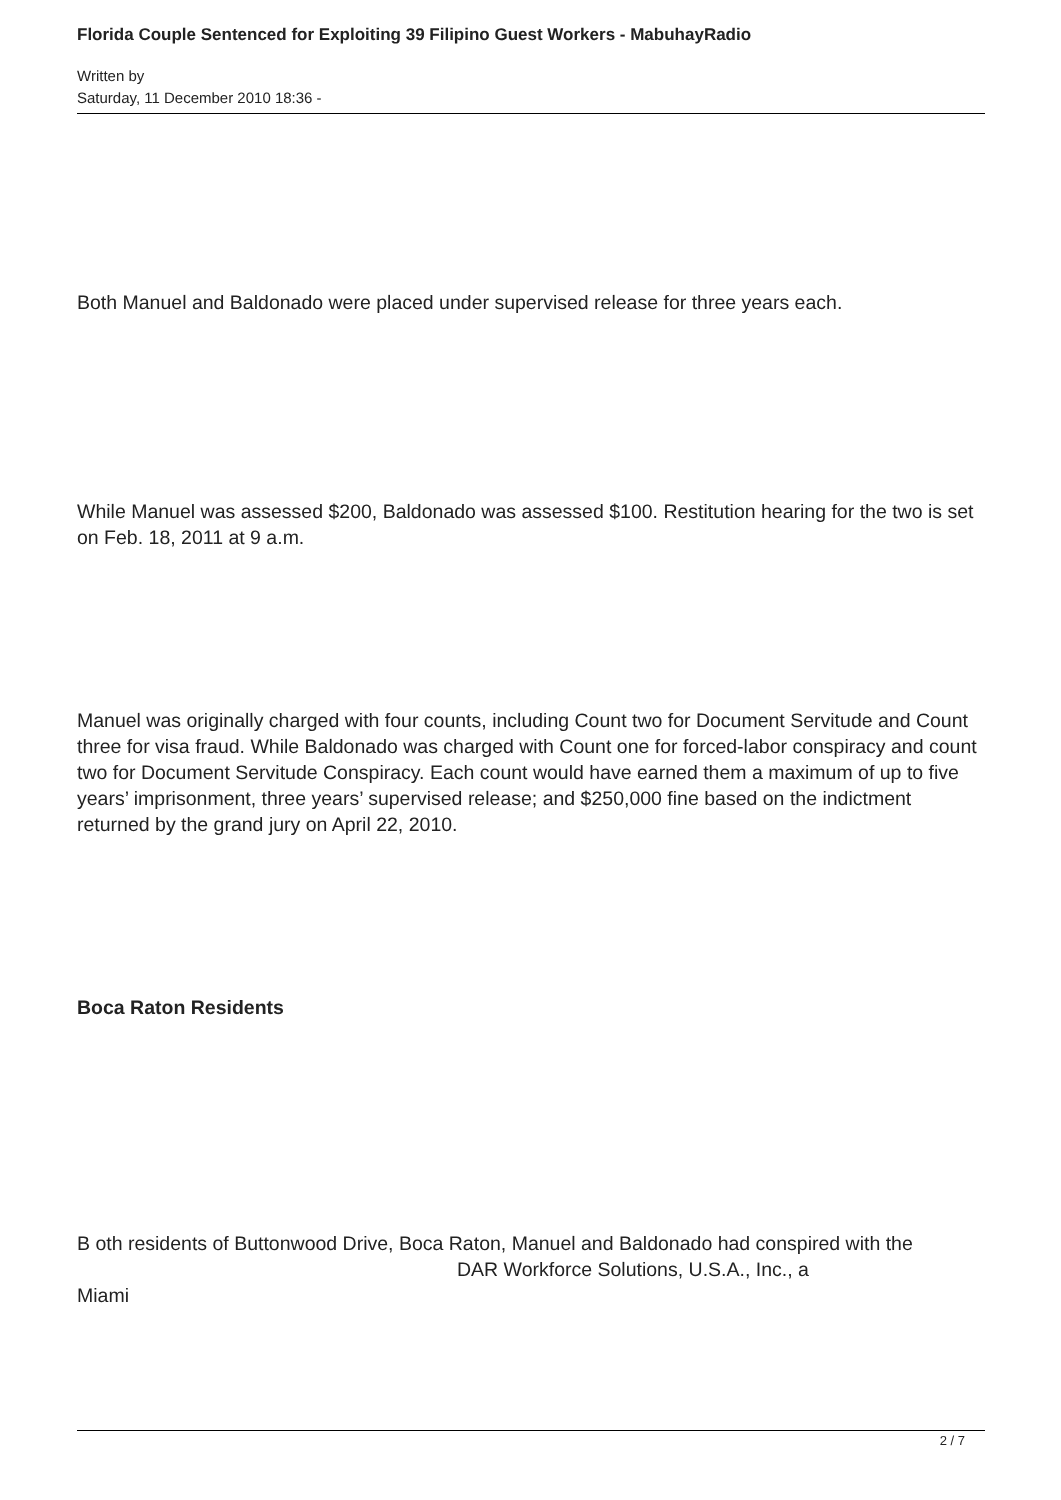Florida Couple Sentenced for Exploiting 39 Filipino Guest Workers - MabuhayRadio
Written by
Saturday, 11 December 2010 18:36 -
Both Manuel and Baldonado were placed under supervised release for three years each.
While Manuel was assessed $200, Baldonado was assessed $100. Restitution hearing for the two is set on Feb. 18, 2011 at 9 a.m.
Manuel was originally charged with four counts, including Count two for Document Servitude and Count three for visa fraud. While Baldonado was charged with Count one for forced-labor conspiracy and count two for Document Servitude Conspiracy. Each count would have earned them a maximum of up to five years’ imprisonment, three years’ supervised release; and $250,000 fine based on the indictment returned by the grand jury on April 22, 2010.
Boca Raton Residents
B oth residents of Buttonwood Drive, Boca Raton, Manuel and Baldonado had conspired with the DAR Workforce Solutions, U.S.A., Inc., a
Miami
2 / 7